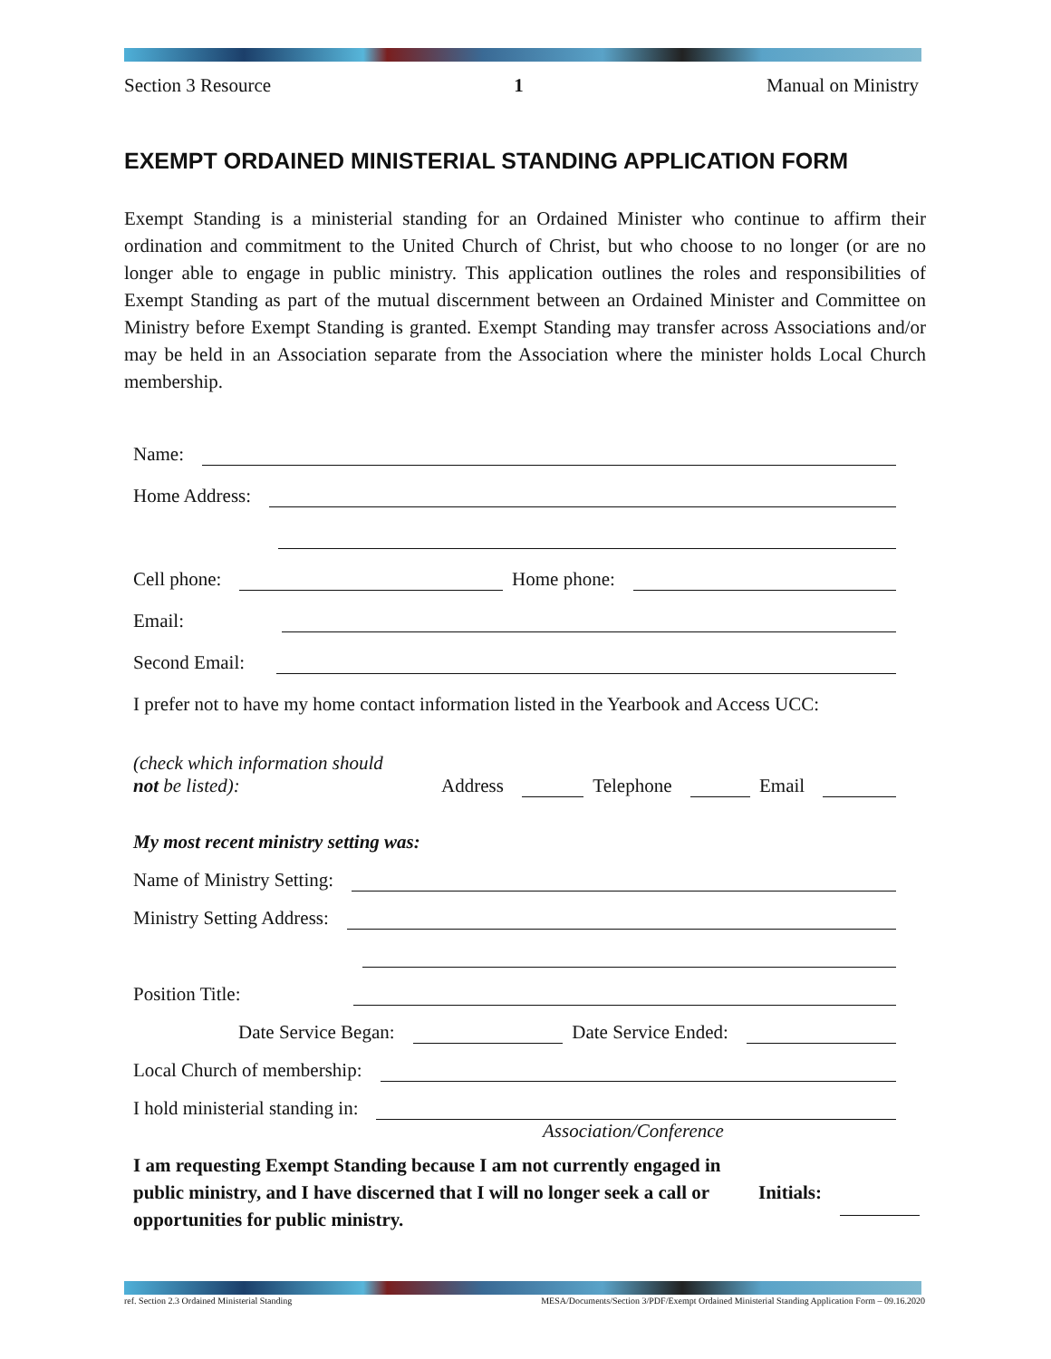Section 3 Resource 1 Manual on Ministry
EXEMPT ORDAINED MINISTERIAL STANDING APPLICATION FORM
Exempt Standing is a ministerial standing for an Ordained Minister who continue to affirm their ordination and commitment to the United Church of Christ, but who choose to no longer (or are no longer able to engage in public ministry. This application outlines the roles and responsibilities of Exempt Standing as part of the mutual discernment between an Ordained Minister and Committee on Ministry before Exempt Standing is granted. Exempt Standing may transfer across Associations and/or may be held in an Association separate from the Association where the minister holds Local Church membership.
Name:
Home Address:
Cell phone: Home phone:
Email:
Second Email:
I prefer not to have my home contact information listed in the Yearbook and Access UCC:
(check which information should
not be listed): Address Telephone Email
My most recent ministry setting was:
Name of Ministry Setting:
Ministry Setting Address:
Position Title:
Date Service Began: Date Service Ended:
Local Church of membership:
I hold ministerial standing in:
Association/Conference
I am requesting Exempt Standing because I am not currently engaged in public ministry, and I have discerned that I will no longer seek a call or opportunities for public ministry. Initials:
ref. Section 2.3 Ordained Ministerial Standing MESA/Documents/Section 3/PDF/Exempt Ordained Ministerial Standing Application Form – 09.16.2020